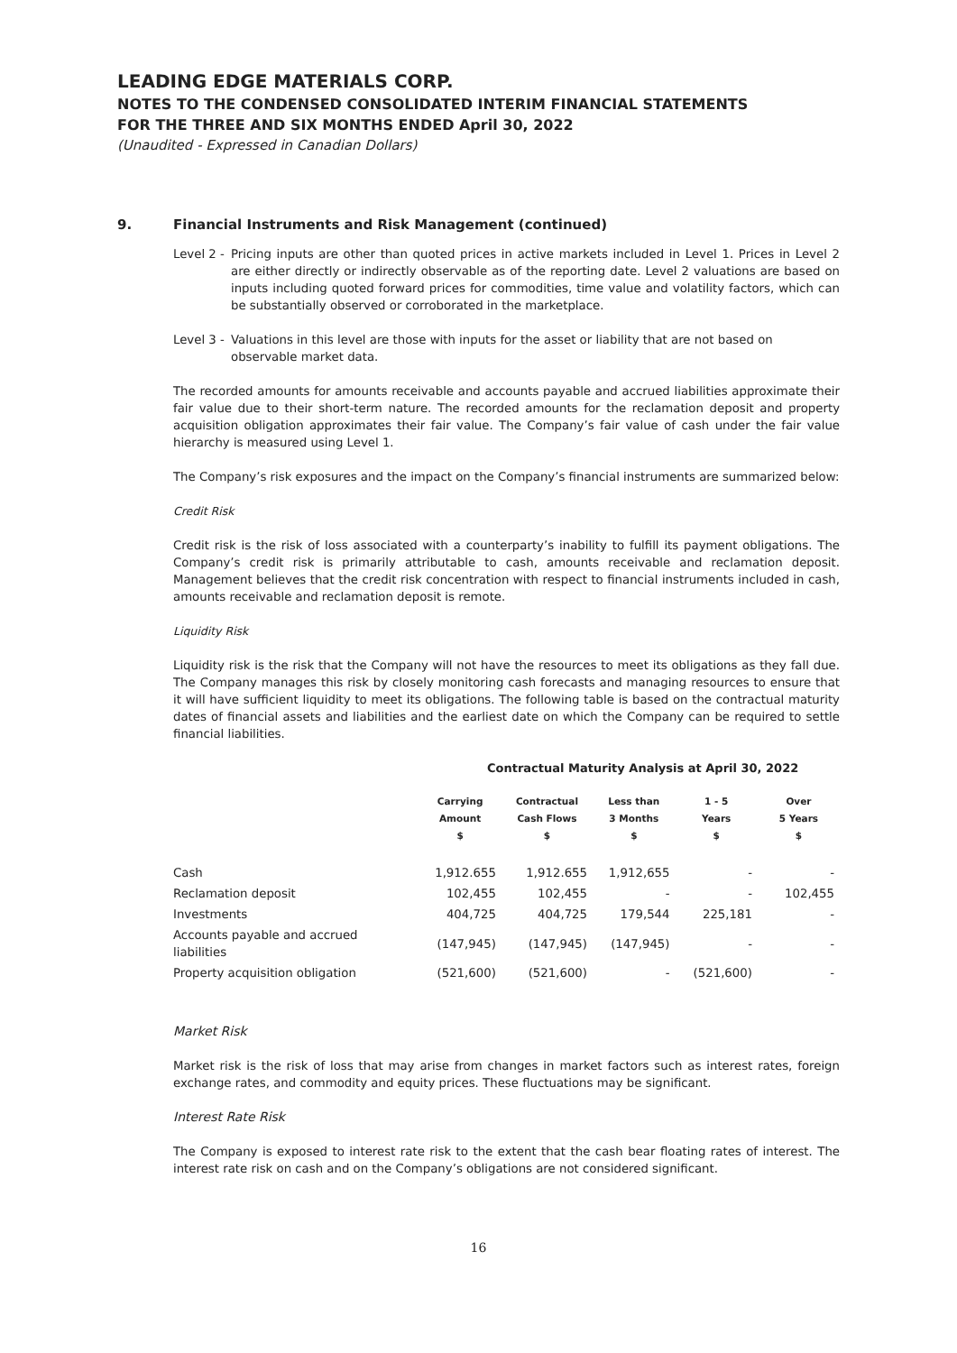LEADING EDGE MATERIALS CORP.
NOTES TO THE CONDENSED CONSOLIDATED INTERIM FINANCIAL STATEMENTS
FOR THE THREE AND SIX MONTHS ENDED April 30, 2022
(Unaudited - Expressed in Canadian Dollars)
9. Financial Instruments and Risk Management (continued)
Level 2 -
Pricing inputs are other than quoted prices in active markets included in Level 1. Prices in Level 2 are either directly or indirectly observable as of the reporting date. Level 2 valuations are based on inputs including quoted forward prices for commodities, time value and volatility factors, which can be substantially observed or corroborated in the marketplace.
Level 3 -
Valuations in this level are those with inputs for the asset or liability that are not based on observable market data.
The recorded amounts for amounts receivable and accounts payable and accrued liabilities approximate their fair value due to their short-term nature. The recorded amounts for the reclamation deposit and property acquisition obligation approximates their fair value. The Company’s fair value of cash under the fair value hierarchy is measured using Level 1.
The Company’s risk exposures and the impact on the Company’s financial instruments are summarized below:
Credit Risk
Credit risk is the risk of loss associated with a counterparty’s inability to fulfill its payment obligations. The Company’s credit risk is primarily attributable to cash, amounts receivable and reclamation deposit. Management believes that the credit risk concentration with respect to financial instruments included in cash, amounts receivable and reclamation deposit is remote.
Liquidity Risk
Liquidity risk is the risk that the Company will not have the resources to meet its obligations as they fall due. The Company manages this risk by closely monitoring cash forecasts and managing resources to ensure that it will have sufficient liquidity to meet its obligations. The following table is based on the contractual maturity dates of financial assets and liabilities and the earliest date on which the Company can be required to settle financial liabilities.
Contractual Maturity Analysis at April 30, 2022
| | Carrying Amount $ | Contractual Cash Flows $ | Less than 3 Months $ | 1 - 5 Years $ | Over 5 Years $ |
| --- | --- | --- | --- | --- | --- |
| Cash | 1,912.655 | 1,912.655 | 1,912,655 | - | - |
| Reclamation deposit | 102,455 | 102,455 | - | - | 102,455 |
| Investments | 404,725 | 404,725 | 179,544 | 225,181 | - |
| Accounts payable and accrued liabilities | (147,945) | (147,945) | (147,945) | - | - |
| Property acquisition obligation | (521,600) | (521,600) | - | (521,600) | - |
Market Risk
Market risk is the risk of loss that may arise from changes in market factors such as interest rates, foreign exchange rates, and commodity and equity prices. These fluctuations may be significant.
Interest Rate Risk
The Company is exposed to interest rate risk to the extent that the cash bear floating rates of interest. The interest rate risk on cash and on the Company’s obligations are not considered significant.
16